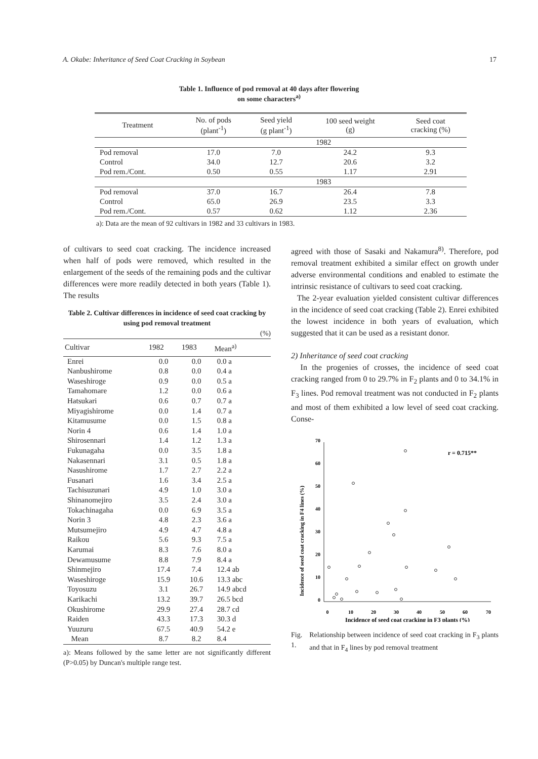A. Okabe: Inheritance of Seed Coat Cracking in Soybean 17
Table 1. Influence of pod removal at 40 days after flowering
on some characters<sup>a)</sup>
| Treatment | No. of pods (plant<sup>-1</sup>) | Seed yield (g plant<sup>-1</sup>) | 100 seed weight (g) | Seed coat cracking (%) |
| --- | --- | --- | --- | --- |
| | 1982 | | | |
| Pod removal | 17.0 | 7.0 | 24.2 | 9.3 |
| Control | 34.0 | 12.7 | 20.6 | 3.2 |
| Pod rem./Cont. | 0.50 | 0.55 | 1.17 | 2.91 |
| | 1983 | | | |
| Pod removal | 37.0 | 16.7 | 26.4 | 7.8 |
| Control | 65.0 | 26.9 | 23.5 | 3.3 |
| Pod rem./Cont. | 0.57 | 0.62 | 1.12 | 2.36 |
a): Data are the mean of 92 cultivars in 1982 and 33 cultivars in 1983.
of cultivars to seed coat cracking. The incidence increased when half of pods were removed, which resulted in the enlargement of the seeds of the remaining pods and the cultivar differences were more readily detected in both years (Table 1). The results
Table 2. Cultivar differences in incidence of seed coat cracking by using pod removal treatment
(%)
| Cultivar | 1982 | 1983 | Mean<sup>a)</sup> |
| --- | --- | --- | --- |
| Enrei | 0.0 | 0.0 | 0.0 a |
| Nanbushirome | 0.8 | 0.0 | 0.4 a |
| Waseshiroge | 0.9 | 0.0 | 0.5 a |
| Tamahomare | 1.2 | 0.0 | 0.6 a |
| Hatsukari | 0.6 | 0.7 | 0.7 a |
| Miyagishirome | 0.0 | 1.4 | 0.7 a |
| Kitamusume | 0.0 | 1.5 | 0.8 a |
| Norin 4 | 0.6 | 1.4 | 1.0 a |
| Shirosennari | 1.4 | 1.2 | 1.3 a |
| Fukunagaha | 0.0 | 3.5 | 1.8 a |
| Nakasennari | 3.1 | 0.5 | 1.8 a |
| Nasushirome | 1.7 | 2.7 | 2.2 a |
| Fusanari | 1.6 | 3.4 | 2.5 a |
| Tachisuzunari | 4.9 | 1.0 | 3.0 a |
| Shinanomejiro | 3.5 | 2.4 | 3.0 a |
| Tokachinagaha | 0.0 | 6.9 | 3.5 a |
| Norin 3 | 4.8 | 2.3 | 3.6 a |
| Mutsumejiro | 4.9 | 4.7 | 4.8 a |
| Raikou | 5.6 | 9.3 | 7.5 a |
| Karumai | 8.3 | 7.6 | 8.0 a |
| Dewamusume | 8.8 | 7.9 | 8.4 a |
| Shinmejiro | 17.4 | 7.4 | 12.4 ab |
| Waseshiroge | 15.9 | 10.6 | 13.3 abc |
| Toyosuzu | 3.1 | 26.7 | 14.9 abcd |
| Karikachi | 13.2 | 39.7 | 26.5 bcd |
| Okushirome | 29.9 | 27.4 | 28.7 cd |
| Raiden | 43.3 | 17.3 | 30.3 d |
| Yuuzuru | 67.5 | 40.9 | 54.2 e |
| Mean | 8.7 | 8.2 | 8.4 |
a): Means followed by the same letter are not significantly different (P>0.05) by Duncan's multiple range test.
agreed with those of Sasaki and Nakamura<sup>8)</sup>. Therefore, pod removal treatment exhibited a similar effect on growth under adverse environmental conditions and enabled to estimate the intrinsic resistance of cultivars to seed coat cracking.
The 2-year evaluation yielded consistent cultivar differences in the incidence of seed coat cracking (Table 2). Enrei exhibited the lowest incidence in both years of evaluation, which suggested that it can be used as a resistant donor.
2) Inheritance of seed coat cracking
In the progenies of crosses, the incidence of seed coat cracking ranged from 0 to 29.7% in F<sub>2</sub> plants and 0 to 34.1% in F<sub>3</sub> lines. Pod removal treatment was not conducted in F<sub>2</sub> plants and most of them exhibited a low level of seed coat cracking. Conse-
Incidence of seed coat cracking in F4 lines (%)
70
60
50
40
30
20
10
0
0
10
20
30
40
50
60
70
Incidence of seed coat cracking in F3 plants (%)
r = 0.715**
Fig. 1. Relationship between incidence of seed coat cracking in F<sub>3</sub> plants and that in F<sub>4</sub> lines by pod removal treatment